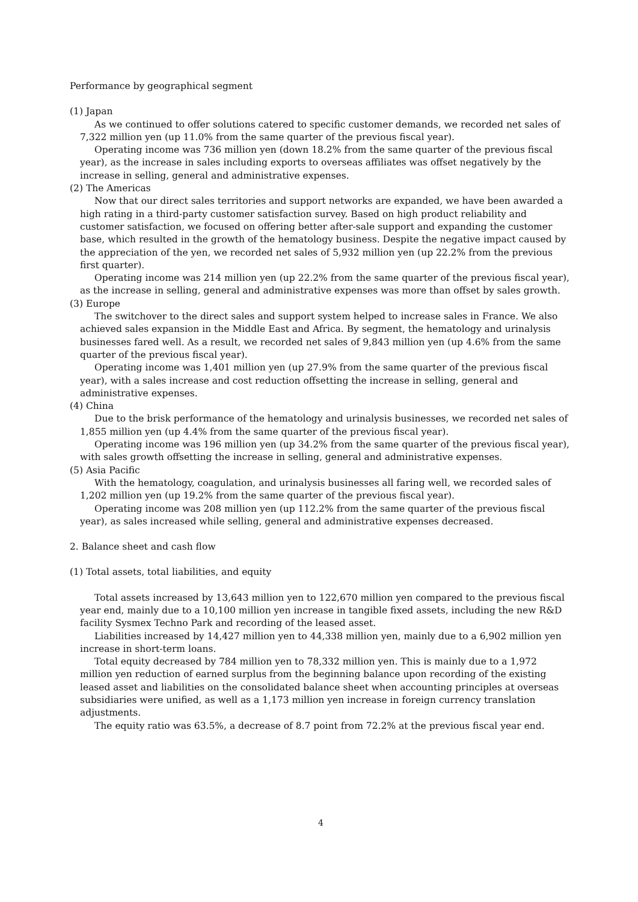Performance by geographical segment
(1) Japan
As we continued to offer solutions catered to specific customer demands, we recorded net sales of 7,322 million yen (up 11.0% from the same quarter of the previous fiscal year).
Operating income was 736 million yen (down 18.2% from the same quarter of the previous fiscal year), as the increase in sales including exports to overseas affiliates was offset negatively by the increase in selling, general and administrative expenses.
(2) The Americas
Now that our direct sales territories and support networks are expanded, we have been awarded a high rating in a third-party customer satisfaction survey. Based on high product reliability and customer satisfaction, we focused on offering better after-sale support and expanding the customer base, which resulted in the growth of the hematology business. Despite the negative impact caused by the appreciation of the yen, we recorded net sales of 5,932 million yen (up 22.2% from the previous first quarter).
Operating income was 214 million yen (up 22.2% from the same quarter of the previous fiscal year), as the increase in selling, general and administrative expenses was more than offset by sales growth.
(3) Europe
The switchover to the direct sales and support system helped to increase sales in France. We also achieved sales expansion in the Middle East and Africa. By segment, the hematology and urinalysis businesses fared well. As a result, we recorded net sales of 9,843 million yen (up 4.6% from the same quarter of the previous fiscal year).
Operating income was 1,401 million yen (up 27.9% from the same quarter of the previous fiscal year), with a sales increase and cost reduction offsetting the increase in selling, general and administrative expenses.
(4) China
Due to the brisk performance of the hematology and urinalysis businesses, we recorded net sales of 1,855 million yen (up 4.4% from the same quarter of the previous fiscal year).
Operating income was 196 million yen (up 34.2% from the same quarter of the previous fiscal year), with sales growth offsetting the increase in selling, general and administrative expenses.
(5) Asia Pacific
With the hematology, coagulation, and urinalysis businesses all faring well, we recorded sales of 1,202 million yen (up 19.2% from the same quarter of the previous fiscal year).
Operating income was 208 million yen (up 112.2% from the same quarter of the previous fiscal year), as sales increased while selling, general and administrative expenses decreased.
2. Balance sheet and cash flow
(1) Total assets, total liabilities, and equity
Total assets increased by 13,643 million yen to 122,670 million yen compared to the previous fiscal year end, mainly due to a 10,100 million yen increase in tangible fixed assets, including the new R&D facility Sysmex Techno Park and recording of the leased asset.
Liabilities increased by 14,427 million yen to 44,338 million yen, mainly due to a 6,902 million yen increase in short-term loans.
Total equity decreased by 784 million yen to 78,332 million yen. This is mainly due to a 1,972 million yen reduction of earned surplus from the beginning balance upon recording of the existing leased asset and liabilities on the consolidated balance sheet when accounting principles at overseas subsidiaries were unified, as well as a 1,173 million yen increase in foreign currency translation adjustments.
The equity ratio was 63.5%, a decrease of 8.7 point from 72.2% at the previous fiscal year end.
4